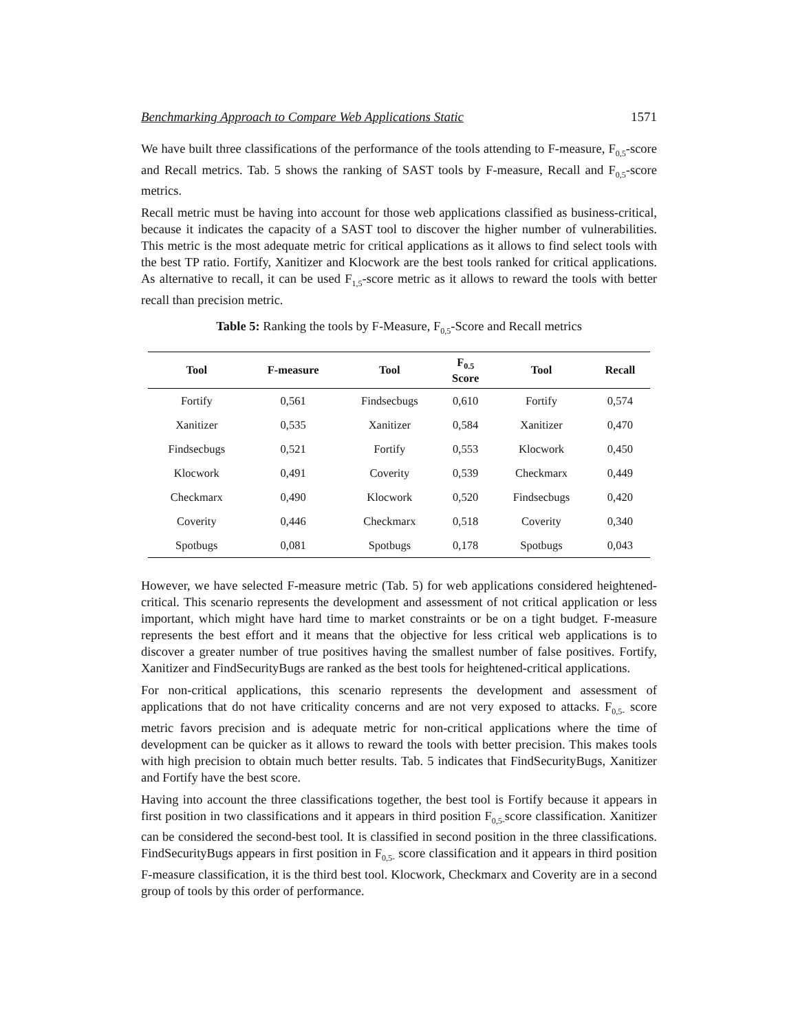Benchmarking Approach to Compare Web Applications Static 1571
We have built three classifications of the performance of the tools attending to F-measure, F<sub>0,5</sub>-score and Recall metrics. Tab. 5 shows the ranking of SAST tools by F-measure, Recall and F<sub>0,5</sub>-score metrics.
Recall metric must be having into account for those web applications classified as business-critical, because it indicates the capacity of a SAST tool to discover the higher number of vulnerabilities. This metric is the most adequate metric for critical applications as it allows to find select tools with the best TP ratio. Fortify, Xanitizer and Klocwork are the best tools ranked for critical applications. As alternative to recall, it can be used F<sub>1,5</sub>-score metric as it allows to reward the tools with better recall than precision metric.
Table 5: Ranking the tools by F-Measure, F<sub>0,5</sub>-Score and Recall metrics
| Tool | F-measure | Tool | F<sub>0.5</sub> Score | Tool | Recall |
| --- | --- | --- | --- | --- | --- |
| Fortify | 0,561 | Findsecbugs | 0,610 | Fortify | 0,574 |
| Xanitizer | 0,535 | Xanitizer | 0,584 | Xanitizer | 0,470 |
| Findsecbugs | 0,521 | Fortify | 0,553 | Klocwork | 0,450 |
| Klocwork | 0,491 | Coverity | 0,539 | Checkmarx | 0,449 |
| Checkmarx | 0,490 | Klocwork | 0,520 | Findsecbugs | 0,420 |
| Coverity | 0,446 | Checkmarx | 0,518 | Coverity | 0,340 |
| Spotbugs | 0,081 | Spotbugs | 0,178 | Spotbugs | 0,043 |
However, we have selected F-measure metric (Tab. 5) for web applications considered heightened-critical. This scenario represents the development and assessment of not critical application or less important, which might have hard time to market constraints or be on a tight budget. F-measure represents the best effort and it means that the objective for less critical web applications is to discover a greater number of true positives having the smallest number of false positives. Fortify, Xanitizer and FindSecurityBugs are ranked as the best tools for heightened-critical applications.
For non-critical applications, this scenario represents the development and assessment of applications that do not have criticality concerns and are not very exposed to attacks. F<sub>0,5-</sub> score metric favors precision and is adequate metric for non-critical applications where the time of development can be quicker as it allows to reward the tools with better precision. This makes tools with high precision to obtain much better results. Tab. 5 indicates that FindSecurityBugs, Xanitizer and Fortify have the best score.
Having into account the three classifications together, the best tool is Fortify because it appears in first position in two classifications and it appears in third position F<sub>0,5-</sub>score classification. Xanitizer can be considered the second-best tool. It is classified in second position in the three classifications. FindSecurityBugs appears in first position in F<sub>0,5-</sub> score classification and it appears in third position F-measure classification, it is the third best tool. Klocwork, Checkmarx and Coverity are in a second group of tools by this order of performance.